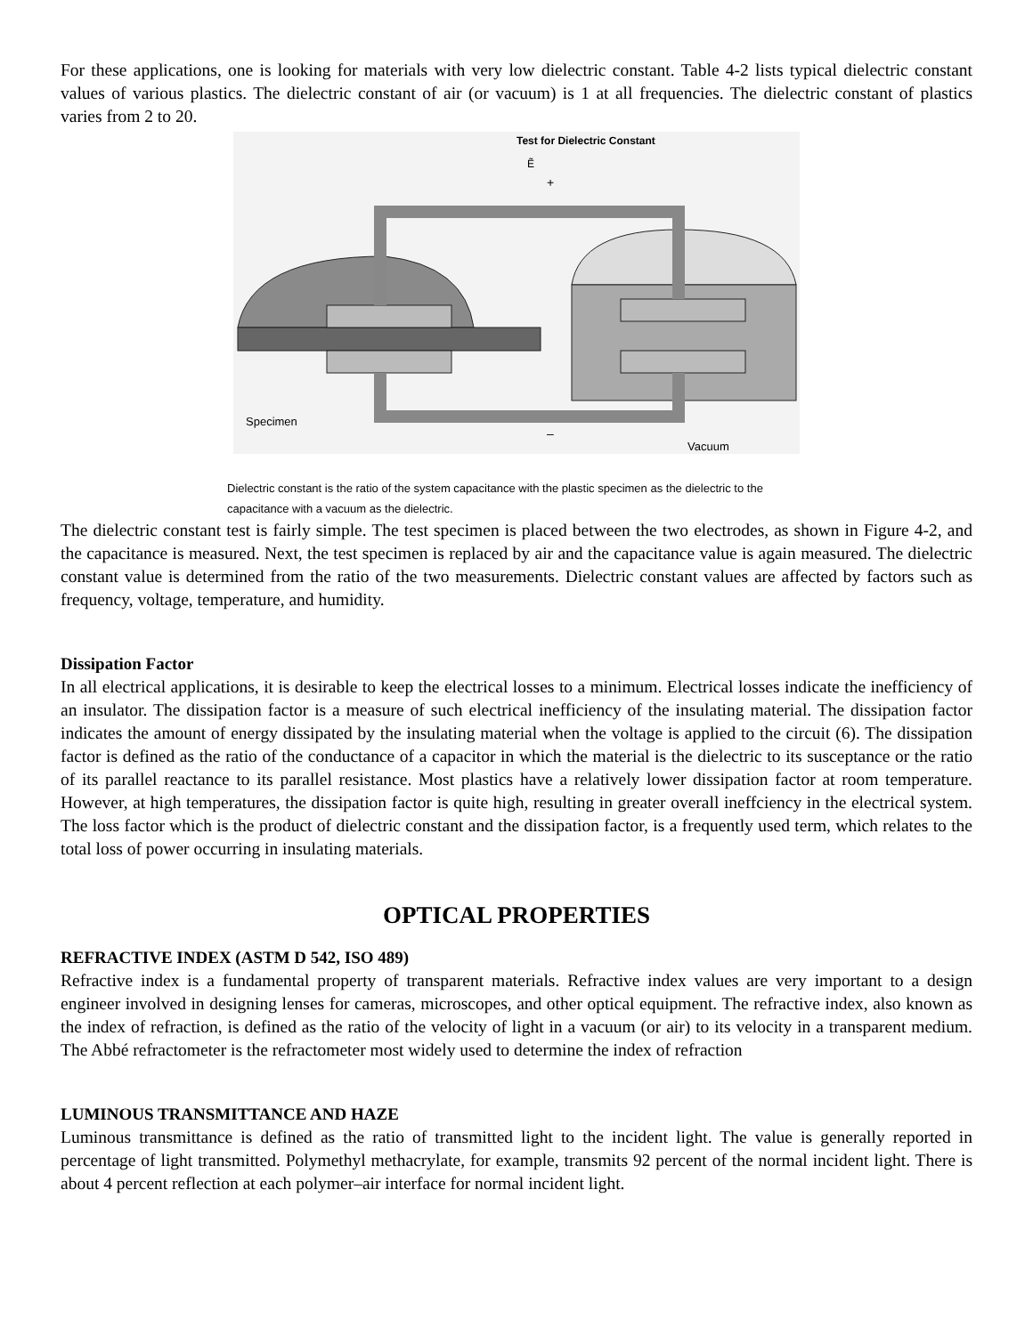For these applications, one is looking for materials with very low dielectric constant. Table 4-2 lists typical dielectric constant values of various plastics. The dielectric constant of air (or vacuum) is 1 at all frequencies. The dielectric constant of plastics varies from 2 to 20.
Test for Dielectric Constant
Ẽ
+
Specimen
–
Vacuum
Dielectric constant is the ratio of the system capacitance with the plastic specimen as the dielectric to the capacitance with a vacuum as the dielectric.
The dielectric constant test is fairly simple. The test specimen is placed between the two electrodes, as shown in Figure 4-2, and the capacitance is measured. Next, the test specimen is replaced by air and the capacitance value is again measured. The dielectric constant value is determined from the ratio of the two measurements. Dielectric constant values are affected by factors such as frequency, voltage, temperature, and humidity.
Dissipation Factor
In all electrical applications, it is desirable to keep the electrical losses to a minimum. Electrical losses indicate the inefficiency of an insulator. The dissipation factor is a measure of such electrical inefficiency of the insulating material. The dissipation factor indicates the amount of energy dissipated by the insulating material when the voltage is applied to the circuit (6). The dissipation factor is defined as the ratio of the conductance of a capacitor in which the material is the dielectric to its susceptance or the ratio of its parallel reactance to its parallel resistance. Most plastics have a relatively lower dissipation factor at room temperature. However, at high temperatures, the dissipation factor is quite high, resulting in greater overall ineffciency in the electrical system. The loss factor which is the product of dielectric constant and the dissipation factor, is a frequently used term, which relates to the total loss of power occurring in insulating materials.
OPTICAL PROPERTIES
REFRACTIVE INDEX (ASTM D 542, ISO 489)
Refractive index is a fundamental property of transparent materials. Refractive index values are very important to a design engineer involved in designing lenses for cameras, microscopes, and other optical equipment. The refractive index, also known as the index of refraction, is defined as the ratio of the velocity of light in a vacuum (or air) to its velocity in a transparent medium. The Abbé refractometer is the refractometer most widely used to determine the index of refraction
LUMINOUS TRANSMITTANCE AND HAZE
Luminous transmittance is defined as the ratio of transmitted light to the incident light. The value is generally reported in percentage of light transmitted. Polymethyl methacrylate, for example, transmits 92 percent of the normal incident light. There is about 4 percent reflection at each polymer–air interface for normal incident light.